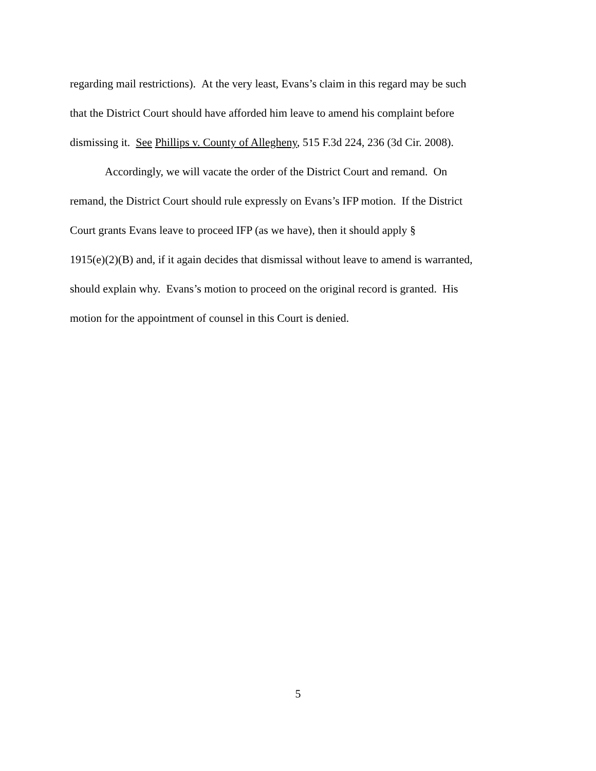regarding mail restrictions). At the very least, Evans’s claim in this regard may be such
that the District Court should have afforded him leave to amend his complaint before
dismissing it. See Phillips v. County of Allegheny, 515 F.3d 224, 236 (3d Cir. 2008).
Accordingly, we will vacate the order of the District Court and remand. On
remand, the District Court should rule expressly on Evans’s IFP motion. If the District
Court grants Evans leave to proceed IFP (as we have), then it should apply §
1915(e)(2)(B) and, if it again decides that dismissal without leave to amend is warranted,
should explain why. Evans’s motion to proceed on the original record is granted. His
motion for the appointment of counsel in this Court is denied.
5